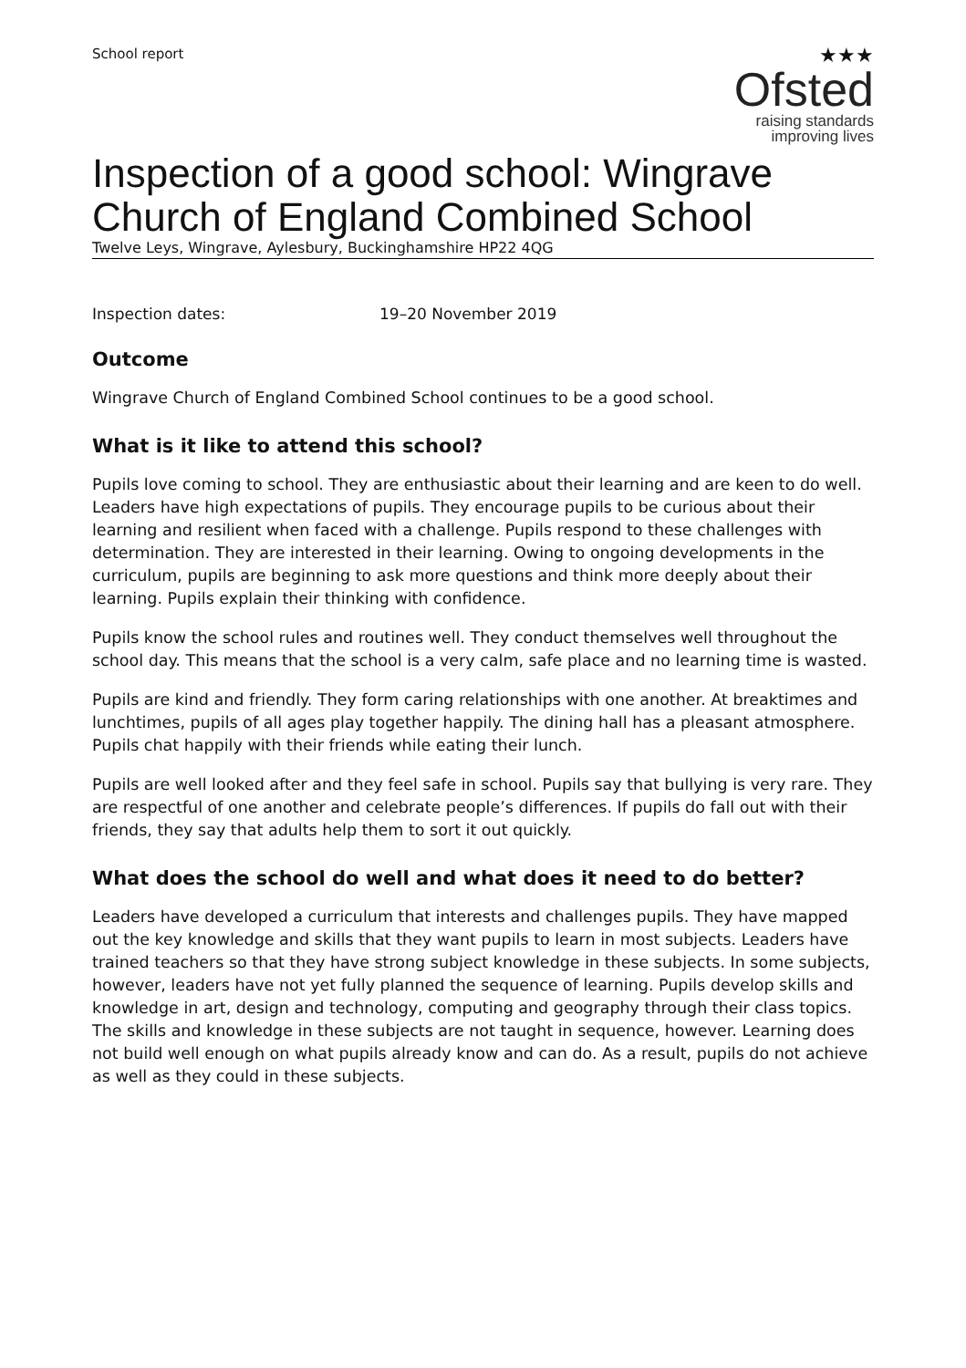School report
★★★
Ofsted
raising standards
improving lives
Inspection of a good school: Wingrave Church of England Combined School
Twelve Leys, Wingrave, Aylesbury, Buckinghamshire HP22 4QG
Inspection dates: 19–20 November 2019
Outcome
Wingrave Church of England Combined School continues to be a good school.
What is it like to attend this school?
Pupils love coming to school. They are enthusiastic about their learning and are keen to do well. Leaders have high expectations of pupils. They encourage pupils to be curious about their learning and resilient when faced with a challenge. Pupils respond to these challenges with determination. They are interested in their learning. Owing to ongoing developments in the curriculum, pupils are beginning to ask more questions and think more deeply about their learning. Pupils explain their thinking with confidence.
Pupils know the school rules and routines well. They conduct themselves well throughout the school day. This means that the school is a very calm, safe place and no learning time is wasted.
Pupils are kind and friendly. They form caring relationships with one another. At breaktimes and lunchtimes, pupils of all ages play together happily. The dining hall has a pleasant atmosphere. Pupils chat happily with their friends while eating their lunch.
Pupils are well looked after and they feel safe in school. Pupils say that bullying is very rare. They are respectful of one another and celebrate people’s differences. If pupils do fall out with their friends, they say that adults help them to sort it out quickly.
What does the school do well and what does it need to do better?
Leaders have developed a curriculum that interests and challenges pupils. They have mapped out the key knowledge and skills that they want pupils to learn in most subjects. Leaders have trained teachers so that they have strong subject knowledge in these subjects. In some subjects, however, leaders have not yet fully planned the sequence of learning. Pupils develop skills and knowledge in art, design and technology, computing and geography through their class topics. The skills and knowledge in these subjects are not taught in sequence, however. Learning does not build well enough on what pupils already know and can do. As a result, pupils do not achieve as well as they could in these subjects.